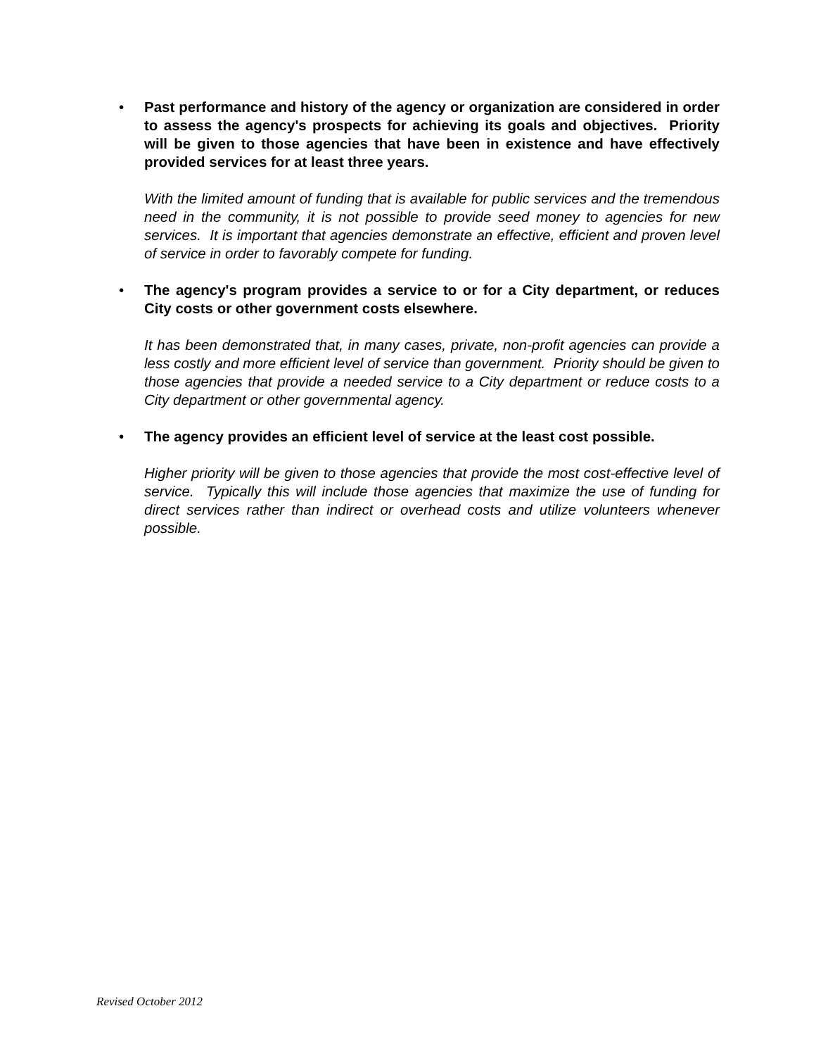•
Past performance and history of the agency or organization are considered in order to assess the agency's prospects for achieving its goals and objectives. Priority will be given to those agencies that have been in existence and have effectively provided services for at least three years.
With the limited amount of funding that is available for public services and the tremendous need in the community, it is not possible to provide seed money to agencies for new services. It is important that agencies demonstrate an effective, efficient and proven level of service in order to favorably compete for funding.
•
The agency's program provides a service to or for a City department, or reduces City costs or other government costs elsewhere.
It has been demonstrated that, in many cases, private, non-profit agencies can provide a less costly and more efficient level of service than government. Priority should be given to those agencies that provide a needed service to a City department or reduce costs to a City department or other governmental agency.
•
The agency provides an efficient level of service at the least cost possible.
Higher priority will be given to those agencies that provide the most cost-effective level of service. Typically this will include those agencies that maximize the use of funding for direct services rather than indirect or overhead costs and utilize volunteers whenever possible.
Revised October 2012